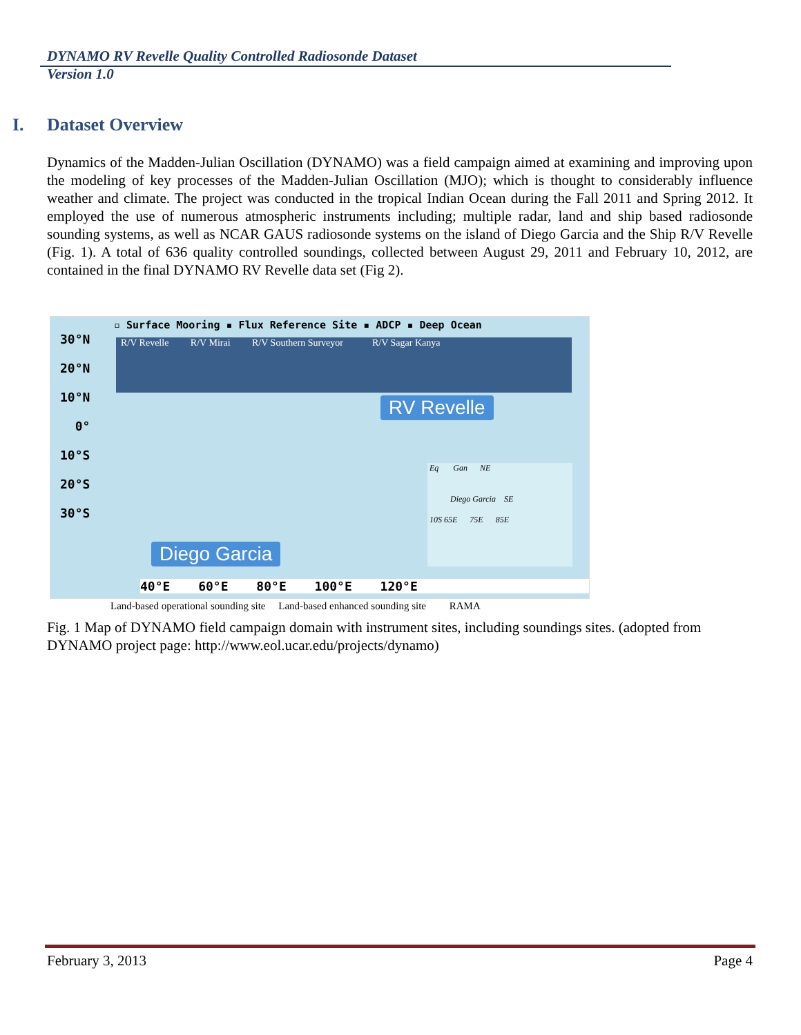DYNAMO RV Revelle Quality Controlled Radiosonde Dataset
Version 1.0
I. Dataset Overview
Dynamics of the Madden-Julian Oscillation (DYNAMO) was a field campaign aimed at examining and improving upon the modeling of key processes of the Madden-Julian Oscillation (MJO); which is thought to considerably influence weather and climate. The project was conducted in the tropical Indian Ocean during the Fall 2011 and Spring 2012. It employed the use of numerous atmospheric instruments including; multiple radar, land and ship based radiosonde sounding systems, as well as NCAR GAUS radiosonde systems on the island of Diego Garcia and the Ship R/V Revelle (Fig. 1). A total of 636 quality controlled soundings, collected between August 29, 2011 and February 10, 2012, are contained in the final DYNAMO RV Revelle data set (Fig 2).
▫ Surface Mooring ▪ Flux Reference Site ▪ ADCP ▪ Deep Ocean
R/V Revelle R/V Mirai R/V Southern Surveyor R/V Sagar Kanya
30°N
20°N
10°N
0°
10°S
20°S
30°S
RV Revelle
Diego Garcia
Eq Gan NE
Diego Garcia SE
10S 65E 75E 85E
40°E 60°E 80°E 100°E 120°E
Land-based operational sounding site Land-based enhanced sounding site RAMA
Fig. 1 Map of DYNAMO field campaign domain with instrument sites, including soundings sites. (adopted from DYNAMO project page: http://www.eol.ucar.edu/projects/dynamo)
February 3, 2013 Page 4